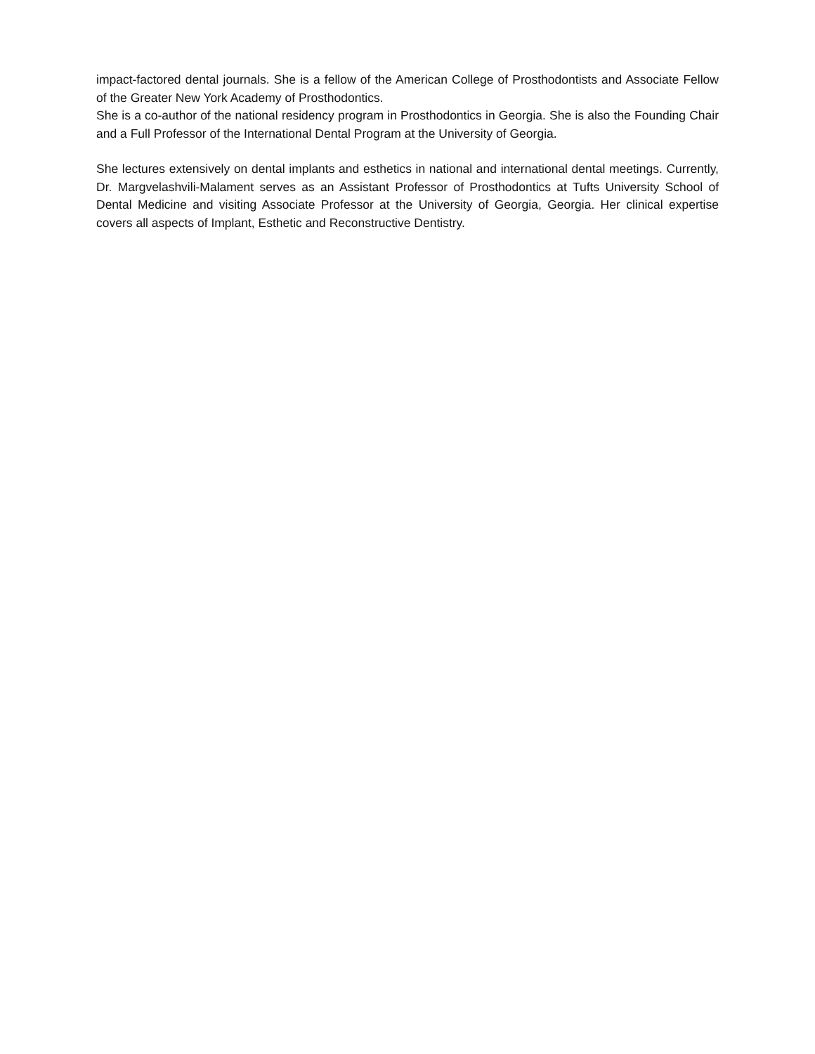impact-factored dental journals. She is a fellow of the American College of Prosthodontists and Associate Fellow of the Greater New York Academy of Prosthodontics.
She is a co-author of the national residency program in Prosthodontics in Georgia. She is also the Founding Chair and a Full Professor of the International Dental Program at the University of Georgia.
She lectures extensively on dental implants and esthetics in national and international dental meetings. Currently, Dr. Margvelashvili-Malament serves as an Assistant Professor of Prosthodontics at Tufts University School of Dental Medicine and visiting Associate Professor at the University of Georgia, Georgia. Her clinical expertise covers all aspects of Implant, Esthetic and Reconstructive Dentistry.